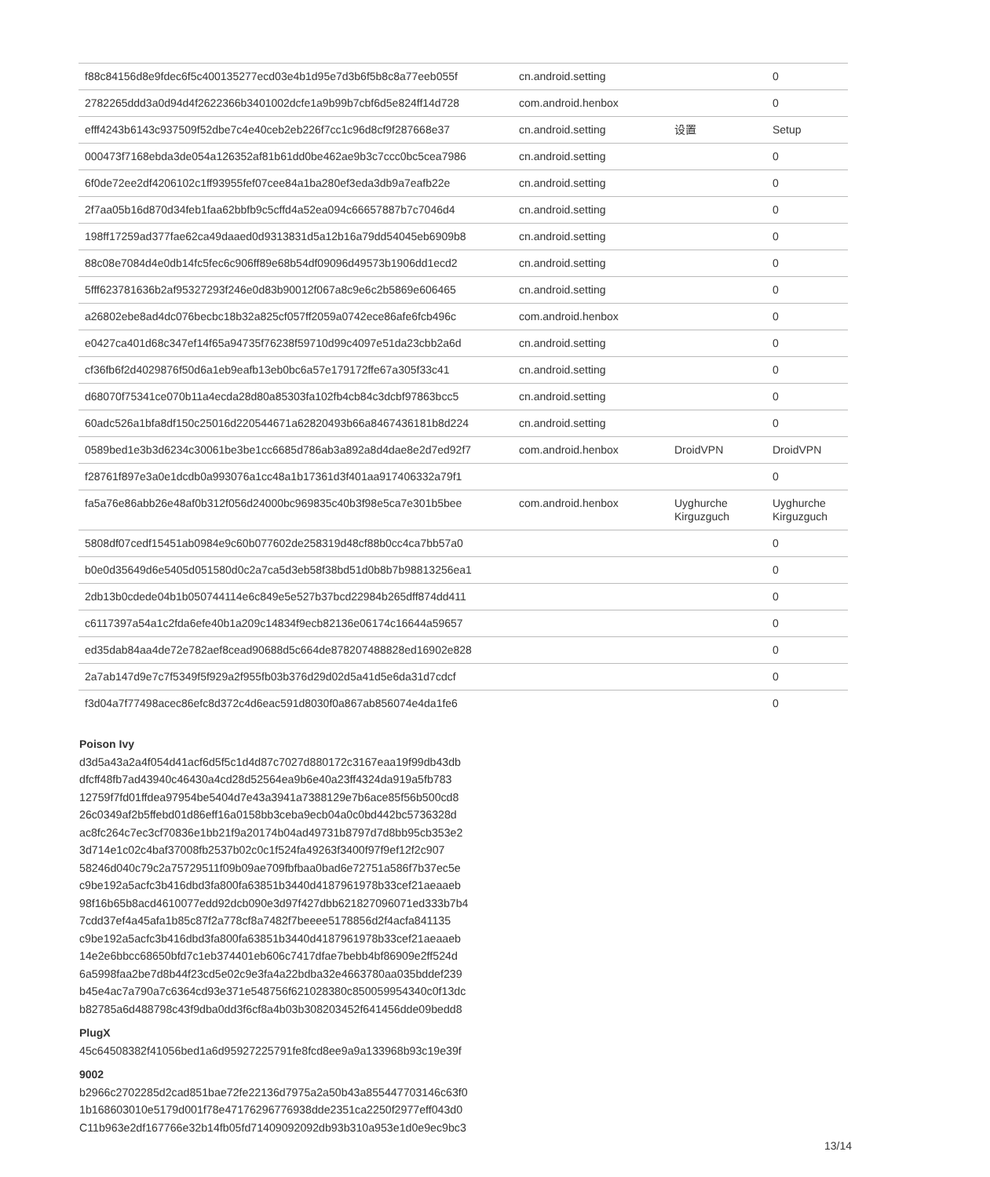| f88c84156d8e9fdec6f5c400135277ecd03e4b1d95e7d3b6f5b8c8a77eeb055f | cn.android.setting | | 0 |
| 2782265ddd3a0d94d4f2622366b3401002dcfe1a9b99b7cbf6d5e824ff14d728 | com.android.henbox | | 0 |
| efff4243b6143c937509f52dbe7c4e40ceb2eb226f7cc1c96d8cf9f287668e37 | cn.android.setting | 设置 | Setup |
| 000473f7168ebda3de054a126352af81b61dd0be462ae9b3c7ccc0bc5cea7986 | cn.android.setting | | 0 |
| 6f0de72ee2df4206102c1ff93955fef07cee84a1ba280ef3eda3db9a7eafb22e | cn.android.setting | | 0 |
| 2f7aa05b16d870d34feb1faa62bbfb9c5cffd4a52ea094c66657887b7c7046d4 | cn.android.setting | | 0 |
| 198ff17259ad377fae62ca49daaed0d9313831d5a12b16a79dd54045eb6909b8 | cn.android.setting | | 0 |
| 88c08e7084d4e0db14fc5fec6c906ff89e68b54df09096d49573b1906dd1ecd2 | cn.android.setting | | 0 |
| 5fff623781636b2af95327293f246e0d83b90012f067a8c9e6c2b5869e606465 | cn.android.setting | | 0 |
| a26802ebe8ad4dc076becbc18b32a825cf057ff2059a0742ece86afe6fcb496c | com.android.henbox | | 0 |
| e0427ca401d68c347ef14f65a94735f76238f59710d99c4097e51da23cbb2a6d | cn.android.setting | | 0 |
| cf36fb6f2d4029876f50d6a1eb9eafb13eb0bc6a57e179172ffe67a305f33c41 | cn.android.setting | | 0 |
| d68070f75341ce070b11a4ecda28d80a85303fa102fb4cb84c3dcbf97863bcc5 | cn.android.setting | | 0 |
| 60adc526a1bfa8df150c25016d220544671a62820493b66a8467436181b8d224 | cn.android.setting | | 0 |
| 0589bed1e3b3d6234c30061be3be1cc6685d786ab3a892a8d4dae8e2d7ed92f7 | com.android.henbox | DroidVPN | DroidVPN |
| f28761f897e3a0e1dcdb0a993076a1cc48a1b17361d3f401aa917406332a79f1 | | | 0 |
| fa5a76e86abb26e48af0b312f056d24000bc969835c40b3f98e5ca7e301b5bee | com.android.henbox | Uyghurche Kirguzguch | Uyghurche Kirguzguch |
| 5808df07cedf15451ab0984e9c60b077602de258319d48cf88b0cc4ca7bb57a0 | | | 0 |
| b0e0d35649d6e5405d051580d0c2a7ca5d3eb58f38bd51d0b8b7b98813256ea1 | | | 0 |
| 2db13b0cdede04b1b050744114e6c849e5e527b37bcd22984b265dff874dd411 | | | 0 |
| c6117397a54a1c2fda6efe40b1a209c14834f9ecb82136e06174c16644a59657 | | | 0 |
| ed35dab84aa4de72e782aef8cead90688d5c664de878207488828ed16902e828 | | | 0 |
| 2a7ab147d9e7c7f5349f5f929a2f955fb03b376d29d02d5a41d5e6da31d7cdcf | | | 0 |
| f3d04a7f77498acec86efc8d372c4d6eac591d8030f0a867ab856074e4da1fe6 | | | 0 |
Poison Ivy
d3d5a43a2a4f054d41acf6d5f5c1d4d87c7027d880172c3167eaa19f99db43db
dfcff48fb7ad43940c46430a4cd28d52564ea9b6e40a23ff4324da919a5fb783
12759f7fd01ffdea97954be5404d7e43a3941a7388129e7b6ace85f56b500cd8
26c0349af2b5ffebd01d86eff16a0158bb3ceba9ecb04a0c0bd442bc5736328d
ac8fc264c7ec3cf70836e1bb21f9a20174b04ad49731b8797d7d8bb95cb353e2
3d714e1c02c4baf37008fb2537b02c0c1f524fa49263f3400f97f9ef12f2c907
58246d040c79c2a75729511f09b09ae709fbfbaa0bad6e72751a586f7b37ec5e
c9be192a5acfc3b416dbd3fa800fa63851b3440d4187961978b33cef21aeaaeb
98f16b65b8acd4610077edd92dcb090e3d97f427dbb621827096071ed333b7b4
7cdd37ef4a45afa1b85c87f2a778cf8a7482f7beeee5178856d2f4acfa841135
c9be192a5acfc3b416dbd3fa800fa63851b3440d4187961978b33cef21aeaaeb
14e2e6bbcc68650bfd7c1eb374401eb606c7417dfae7bebb4bf86909e2ff524d
6a5998faa2be7d8b44f23cd5e02c9e3fa4a22bdba32e4663780aa035bddef239
b45e4ac7a790a7c6364cd93e371e548756f621028380c850059954340c0f13dc
b82785a6d488798c43f9dba0dd3f6cf8a4b03b308203452f641456dde09bedd8
PlugX
45c64508382f41056bed1a6d95927225791fe8fcd8ee9a9a133968b93c19e39f
9002
b2966c2702285d2cad851bae72fe22136d7975a2a50b43a855447703146c63f0
1b168603010e5179d001f78e47176296776938dde2351ca2250f2977eff043d0
C11b963e2df167766e32b14fb05fd71409092092db93b310a953e1d0e9ec9bc3
13/14